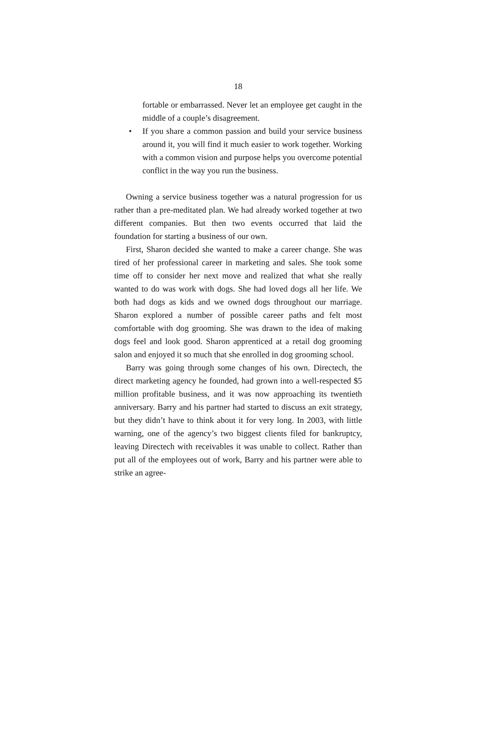18
fortable or embarrassed. Never let an employee get caught in the middle of a couple’s disagreement.
• If you share a common passion and build your service business around it, you will find it much easier to work together. Working with a common vision and purpose helps you overcome potential conflict in the way you run the business.
Owning a service business together was a natural progression for us rather than a pre-meditated plan. We had already worked together at two different companies. But then two events occurred that laid the foundation for starting a business of our own.
First, Sharon decided she wanted to make a career change. She was tired of her professional career in marketing and sales. She took some time off to consider her next move and realized that what she really wanted to do was work with dogs. She had loved dogs all her life. We both had dogs as kids and we owned dogs throughout our marriage. Sharon explored a number of possible career paths and felt most comfortable with dog grooming. She was drawn to the idea of making dogs feel and look good. Sharon apprenticed at a retail dog grooming salon and enjoyed it so much that she enrolled in dog grooming school.
Barry was going through some changes of his own. Directech, the direct marketing agency he founded, had grown into a well-respected $5 million profitable business, and it was now approaching its twentieth anniversary. Barry and his partner had started to discuss an exit strategy, but they didn’t have to think about it for very long. In 2003, with little warning, one of the agency’s two biggest clients filed for bankruptcy, leaving Directech with receivables it was unable to collect. Rather than put all of the employees out of work, Barry and his partner were able to strike an agree-